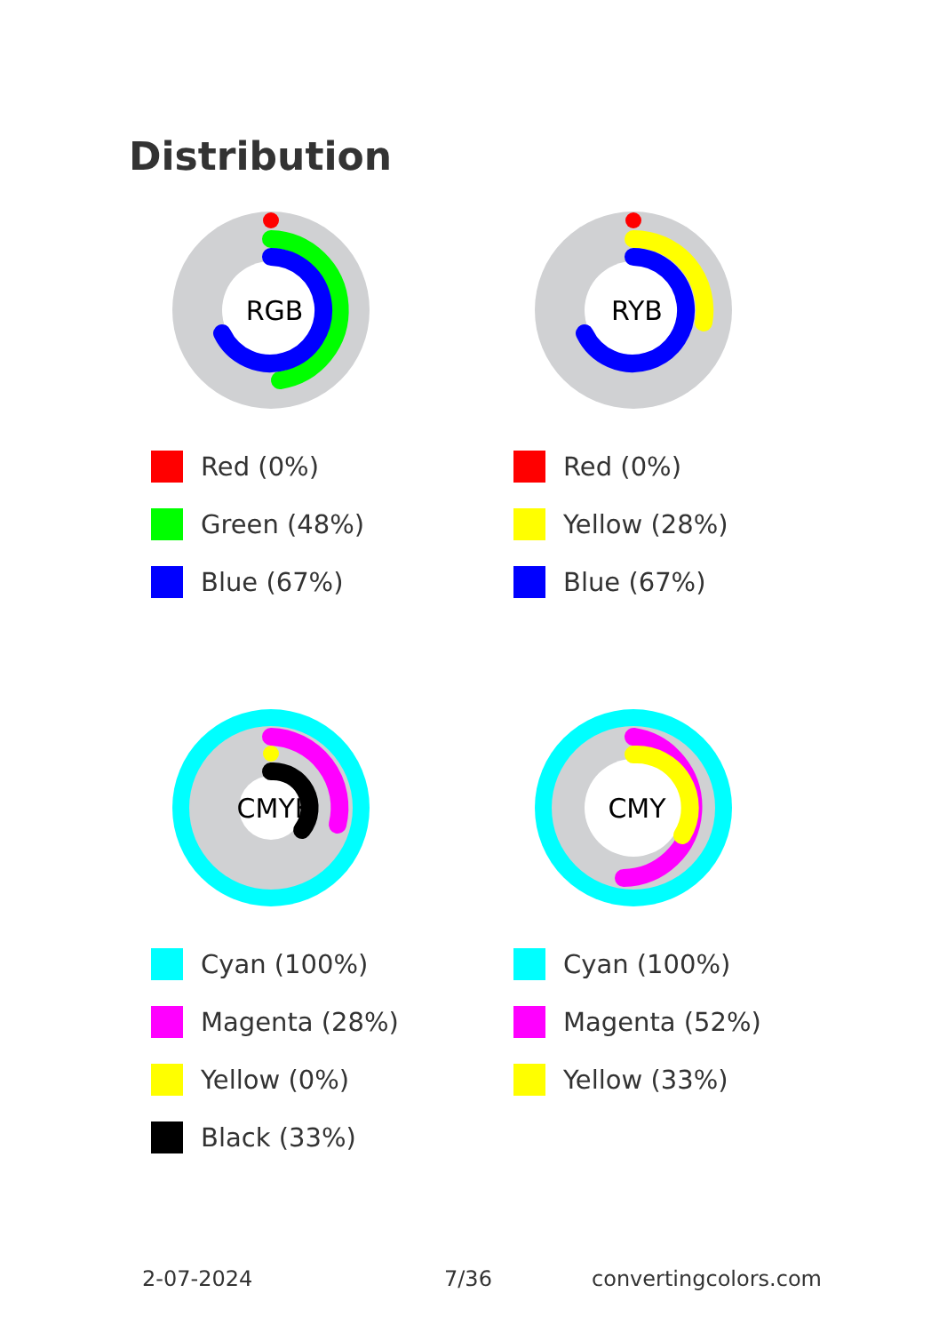Distribution
RGB
Red (0%)
Green (48%)
Blue (67%)
RYB
Red (0%)
Yellow (28%)
Blue (67%)
CMYK
Cyan (100%)
Magenta (28%)
Yellow (0%)
Black (33%)
CMY
Cyan (100%)
Magenta (52%)
Yellow (33%)
2-07-2024 7/36 convertingcolors.com